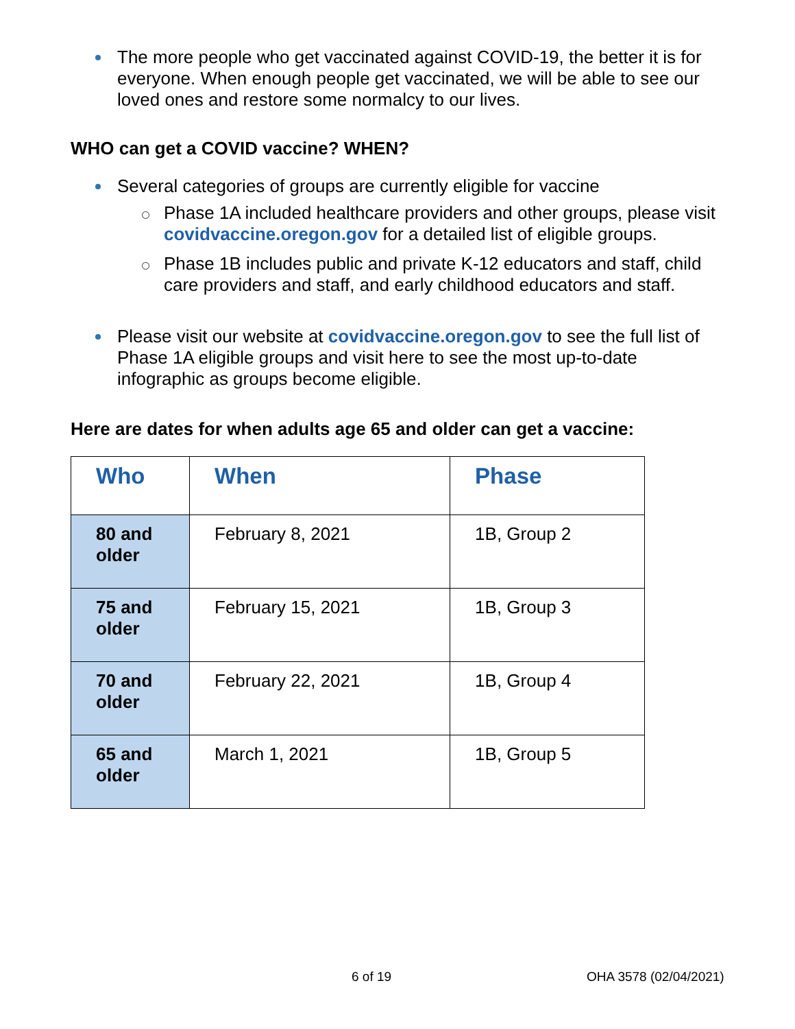The more people who get vaccinated against COVID-19, the better it is for everyone. When enough people get vaccinated, we will be able to see our loved ones and restore some normalcy to our lives.
WHO can get a COVID vaccine? WHEN?
Several categories of groups are currently eligible for vaccine
Phase 1A included healthcare providers and other groups, please visit covidvaccine.oregon.gov for a detailed list of eligible groups.
Phase 1B includes public and private K-12 educators and staff, child care providers and staff, and early childhood educators and staff.
Please visit our website at covidvaccine.oregon.gov to see the full list of Phase 1A eligible groups and visit here to see the most up-to-date infographic as groups become eligible.
Here are dates for when adults age 65 and older can get a vaccine:
| Who | When | Phase |
| --- | --- | --- |
| 80 and older | February 8, 2021 | 1B, Group 2 |
| 75 and older | February 15, 2021 | 1B, Group 3 |
| 70 and older | February 22, 2021 | 1B, Group 4 |
| 65 and older | March 1, 2021 | 1B, Group 5 |
6 of 19 OHA 3578 (02/04/2021)